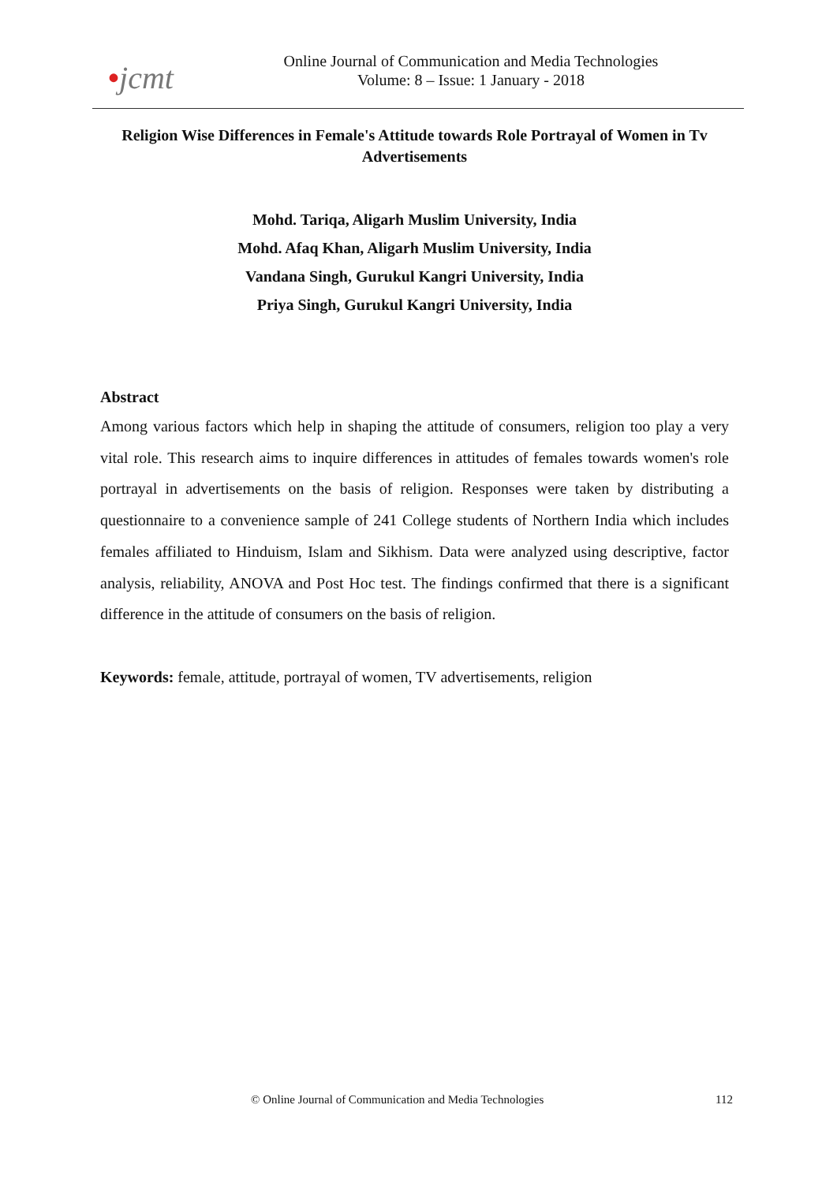•jcmt
Online Journal of Communication and Media Technologies
Volume: 8 – Issue: 1 January - 2018
Religion Wise Differences in Female's Attitude towards Role Portrayal of Women in Tv Advertisements
Mohd. Tariqa, Aligarh Muslim University, India
Mohd. Afaq Khan, Aligarh Muslim University, India
Vandana Singh, Gurukul Kangri University, India
Priya Singh, Gurukul Kangri University, India
Abstract
Among various factors which help in shaping the attitude of consumers, religion too play a very vital role. This research aims to inquire differences in attitudes of females towards women's role portrayal in advertisements on the basis of religion. Responses were taken by distributing a questionnaire to a convenience sample of 241 College students of Northern India which includes females affiliated to Hinduism, Islam and Sikhism. Data were analyzed using descriptive, factor analysis, reliability, ANOVA and Post Hoc test. The findings confirmed that there is a significant difference in the attitude of consumers on the basis of religion.
Keywords: female, attitude, portrayal of women, TV advertisements, religion
© Online Journal of Communication and Media Technologies 112